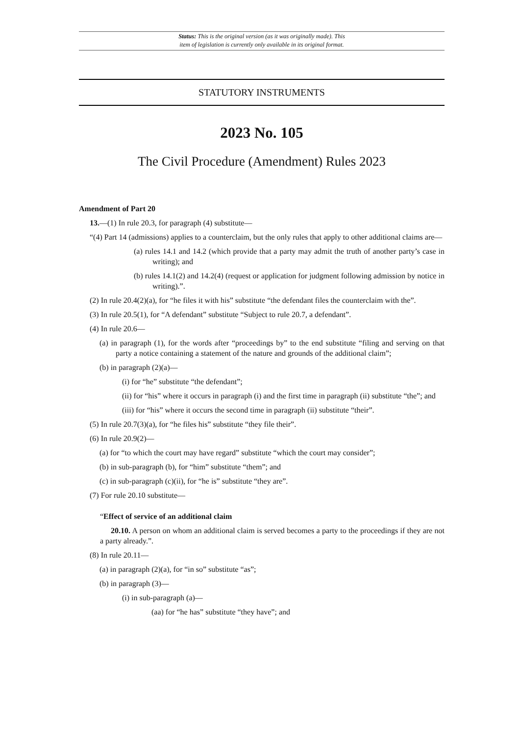Status: This is the original version (as it was originally made). This
item of legislation is currently only available in its original format.
STATUTORY INSTRUMENTS
2023 No. 105
The Civil Procedure (Amendment) Rules 2023
Amendment of Part 20
13.—(1) In rule 20.3, for paragraph (4) substitute—
“(4) Part 14 (admissions) applies to a counterclaim, but the only rules that apply to other additional claims are—
(a) rules 14.1 and 14.2 (which provide that a party may admit the truth of another party’s case in writing); and
(b) rules 14.1(2) and 14.2(4) (request or application for judgment following admission by notice in writing).”.
(2) In rule 20.4(2)(a), for “he files it with his” substitute “the defendant files the counterclaim with the”.
(3) In rule 20.5(1), for “A defendant” substitute “Subject to rule 20.7, a defendant”.
(4) In rule 20.6—
(a) in paragraph (1), for the words after “proceedings by” to the end substitute “filing and serving on that party a notice containing a statement of the nature and grounds of the additional claim”;
(b) in paragraph (2)(a)—
(i) for “he” substitute “the defendant”;
(ii) for “his” where it occurs in paragraph (i) and the first time in paragraph (ii) substitute “the”; and
(iii) for “his” where it occurs the second time in paragraph (ii) substitute “their”.
(5) In rule 20.7(3)(a), for “he files his” substitute “they file their”.
(6) In rule 20.9(2)—
(a) for “to which the court may have regard” substitute “which the court may consider”;
(b) in sub-paragraph (b), for “him” substitute “them”; and
(c) in sub-paragraph (c)(ii), for “he is” substitute “they are”.
(7) For rule 20.10 substitute—
“Effect of service of an additional claim
20.10. A person on whom an additional claim is served becomes a party to the proceedings if they are not a party already.”.
(8) In rule 20.11—
(a) in paragraph (2)(a), for “in so” substitute “as”;
(b) in paragraph (3)—
(i) in sub-paragraph (a)—
(aa) for “he has” substitute “they have”; and